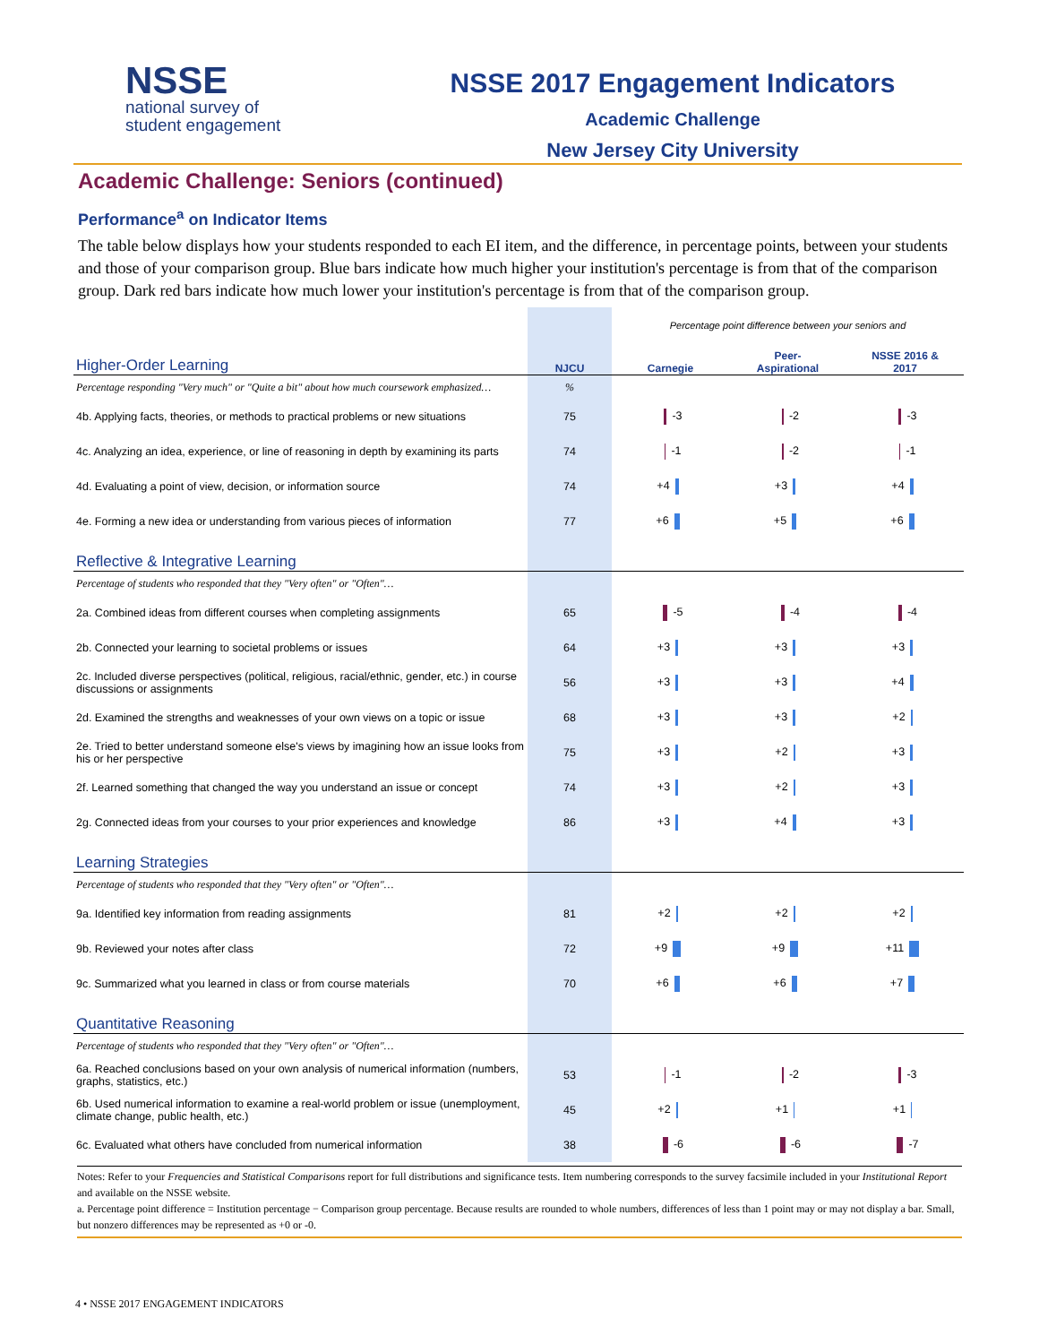NSSE
national survey of
student engagement
NSSE 2017 Engagement Indicators
Academic Challenge
New Jersey City University
Academic Challenge: Seniors (continued)
Performance<sup>a</sup> on Indicator Items
The table below displays how your students responded to each EI item, and the difference, in percentage points, between your students and those of your comparison group. Blue bars indicate how much higher your institution's percentage is from that of the comparison group. Dark red bars indicate how much lower your institution's percentage is from that of the comparison group.
| | | Percentage point difference between your seniors and | | |
| Higher-Order Learning | NJCU | Carnegie | Peer- Aspirational | NSSE 2016 & 2017 |
| Percentage responding "Very much" or "Quite a bit" about how much coursework emphasized… | % | | | |
| 4b. Applying facts, theories, or methods to practical problems or new situations | 75 | -3 | -2 | -3 |
| 4c. Analyzing an idea, experience, or line of reasoning in depth by examining its parts | 74 | -1 | -2 | -1 |
| 4d. Evaluating a point of view, decision, or information source | 74 | +4 | +3 | +4 |
| 4e. Forming a new idea or understanding from various pieces of information | 77 | +6 | +5 | +6 |
| Reflective & Integrative Learning | | | | |
| Percentage of students who responded that they "Very often" or "Often"… | | | | |
| 2a. Combined ideas from different courses when completing assignments | 65 | -5 | -4 | -4 |
| 2b. Connected your learning to societal problems or issues | 64 | +3 | +3 | +3 |
| 2c. Included diverse perspectives (political, religious, racial/ethnic, gender, etc.) in course discussions or assignments | 56 | +3 | +3 | +4 |
| 2d. Examined the strengths and weaknesses of your own views on a topic or issue | 68 | +3 | +3 | +2 |
| 2e. Tried to better understand someone else's views by imagining how an issue looks from his or her perspective | 75 | +3 | +2 | +3 |
| 2f. Learned something that changed the way you understand an issue or concept | 74 | +3 | +2 | +3 |
| 2g. Connected ideas from your courses to your prior experiences and knowledge | 86 | +3 | +4 | +3 |
| Learning Strategies | | | | |
| Percentage of students who responded that they "Very often" or "Often"… | | | | |
| 9a. Identified key information from reading assignments | 81 | +2 | +2 | +2 |
| 9b. Reviewed your notes after class | 72 | +9 | +9 | +11 |
| 9c. Summarized what you learned in class or from course materials | 70 | +6 | +6 | +7 |
| Quantitative Reasoning | | | | |
| Percentage of students who responded that they "Very often" or "Often"… | | | | |
| 6a. Reached conclusions based on your own analysis of numerical information (numbers, graphs, statistics, etc.) | 53 | -1 | -2 | -3 |
| 6b. Used numerical information to examine a real-world problem or issue (unemployment, climate change, public health, etc.) | 45 | +2 | +1 | +1 |
| 6c. Evaluated what others have concluded from numerical information | 38 | -6 | -6 | -7 |
Notes: Refer to your Frequencies and Statistical Comparisons report for full distributions and significance tests. Item numbering corresponds to the survey facsimile included in your Institutional Report and available on the NSSE website.
a. Percentage point difference = Institution percentage − Comparison group percentage. Because results are rounded to whole numbers, differences of less than 1 point may or may not display a bar. Small, but nonzero differences may be represented as +0 or -0.
4 • NSSE 2017 ENGAGEMENT INDICATORS